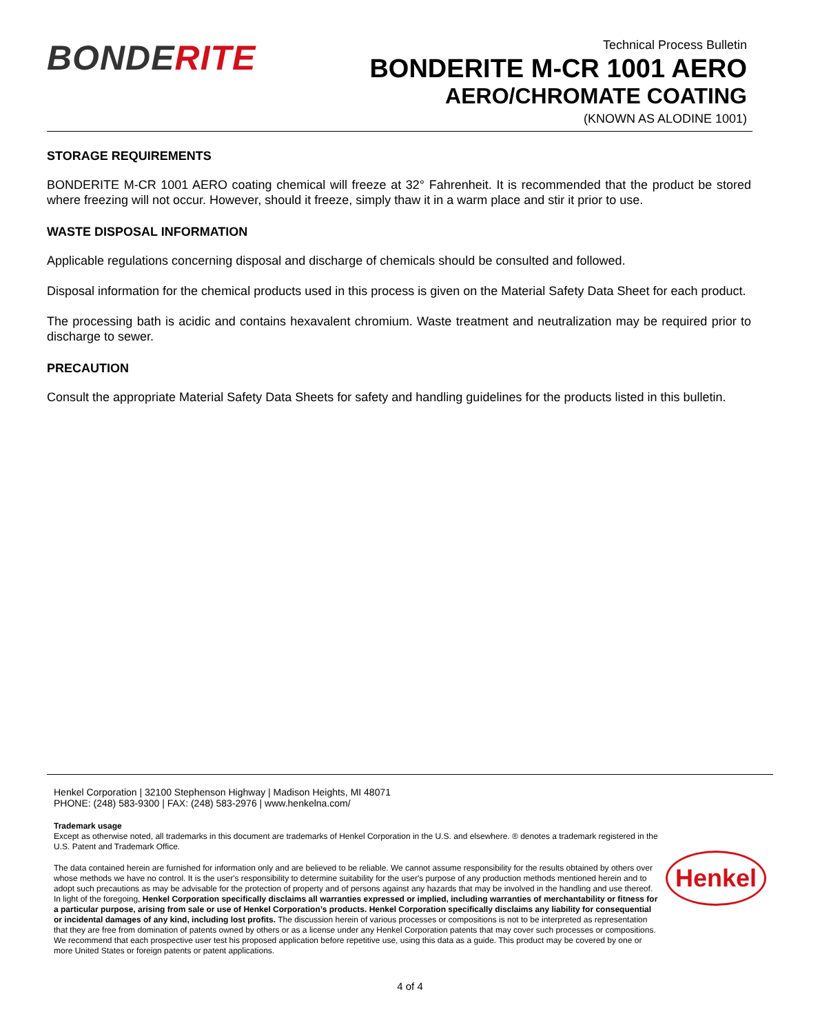BONDERITE
Technical Process Bulletin
BONDERITE M-CR 1001 AERO
AERO/CHROMATE COATING
(KNOWN AS ALODINE 1001)
STORAGE REQUIREMENTS
BONDERITE M-CR 1001 AERO coating chemical will freeze at 32° Fahrenheit. It is recommended that the product be stored where freezing will not occur. However, should it freeze, simply thaw it in a warm place and stir it prior to use.
WASTE DISPOSAL INFORMATION
Applicable regulations concerning disposal and discharge of chemicals should be consulted and followed.
Disposal information for the chemical products used in this process is given on the Material Safety Data Sheet for each product.
The processing bath is acidic and contains hexavalent chromium. Waste treatment and neutralization may be required prior to discharge to sewer.
PRECAUTION
Consult the appropriate Material Safety Data Sheets for safety and handling guidelines for the products listed in this bulletin.
Henkel Corporation | 32100 Stephenson Highway | Madison Heights, MI 48071
PHONE: (248) 583-9300 | FAX: (248) 583-2976 | www.henkelna.com/
Trademark usage
Except as otherwise noted, all trademarks in this document are trademarks of Henkel Corporation in the U.S. and elsewhere. ® denotes a trademark registered in the U.S. Patent and Trademark Office.
The data contained herein are furnished for information only and are believed to be reliable. We cannot assume responsibility for the results obtained by others over whose methods we have no control. It is the user's responsibility to determine suitability for the user's purpose of any production methods mentioned herein and to adopt such precautions as may be advisable for the protection of property and of persons against any hazards that may be involved in the handling and use thereof. In light of the foregoing, Henkel Corporation specifically disclaims all warranties expressed or implied, including warranties of merchantability or fitness for a particular purpose, arising from sale or use of Henkel Corporation’s products. Henkel Corporation specifically disclaims any liability for consequential or incidental damages of any kind, including lost profits. The discussion herein of various processes or compositions is not to be interpreted as representation that they are free from domination of patents owned by others or as a license under any Henkel Corporation patents that may cover such processes or compositions. We recommend that each prospective user test his proposed application before repetitive use, using this data as a guide. This product may be covered by one or more United States or foreign patents or patent applications.
Henkel
4 of 4